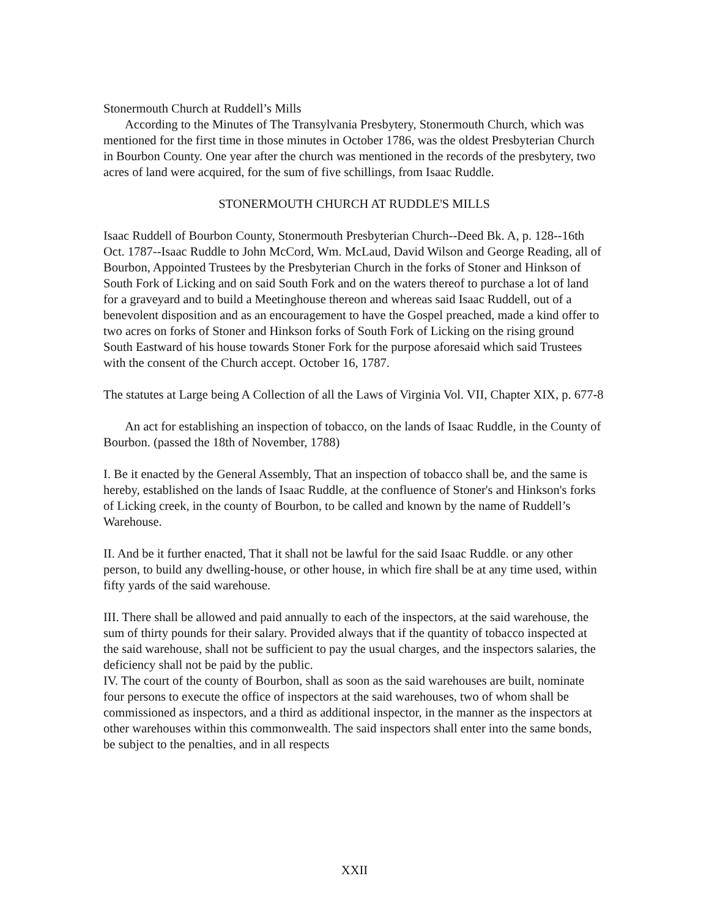Stonermouth Church at Ruddell’s Mills
According to the Minutes of The Transylvania Presbytery, Stonermouth Church, which was mentioned for the first time in those minutes in October 1786, was the oldest Presbyterian Church in Bourbon County. One year after the church was mentioned in the records of the presbytery, two acres of land were acquired, for the sum of five schillings, from Isaac Ruddle.
STONERMOUTH CHURCH AT RUDDLE'S MILLS
Isaac Ruddell of Bourbon County, Stonermouth Presbyterian Church--Deed Bk. A, p. 128--16th Oct. 1787--Isaac Ruddle to John McCord, Wm. McLaud, David Wilson and George Reading, all of Bourbon, Appointed Trustees by the Presbyterian Church in the forks of Stoner and Hinkson of South Fork of Licking and on said South Fork and on the waters thereof to purchase a lot of land for a graveyard and to build a Meetinghouse thereon and whereas said Isaac Ruddell, out of a benevolent disposition and as an encouragement to have the Gospel preached, made a kind offer to two acres on forks of Stoner and Hinkson forks of South Fork of Licking on the rising ground South Eastward of his house towards Stoner Fork for the purpose aforesaid which said Trustees with the consent of the Church accept. October 16, 1787.
The statutes at Large being A Collection of all the Laws of Virginia Vol. VII, Chapter XIX, p. 677-8
An act for establishing an inspection of tobacco, on the lands of Isaac Ruddle, in the County of Bourbon. (passed the 18th of November, 1788)
I. Be it enacted by the General Assembly, That an inspection of tobacco shall be, and the same is hereby, established on the lands of Isaac Ruddle, at the confluence of Stoner's and Hinkson's forks of Licking creek, in the county of Bourbon, to be called and known by the name of Ruddell’s Warehouse.
II. And be it further enacted, That it shall not be lawful for the said Isaac Ruddle. or any other person, to build any dwelling-house, or other house, in which fire shall be at any time used, within fifty yards of the said warehouse.
III. There shall be allowed and paid annually to each of the inspectors, at the said warehouse, the sum of thirty pounds for their salary. Provided always that if the quantity of tobacco inspected at the said warehouse, shall not be sufficient to pay the usual charges, and the inspectors salaries, the deficiency shall not be paid by the public.
IV. The court of the county of Bourbon, shall as soon as the said warehouses are built, nominate four persons to execute the office of inspectors at the said warehouses, two of whom shall be commissioned as inspectors, and a third as additional inspector, in the manner as the inspectors at other warehouses within this commonwealth. The said inspectors shall enter into the same bonds, be subject to the penalties, and in all respects
XXII